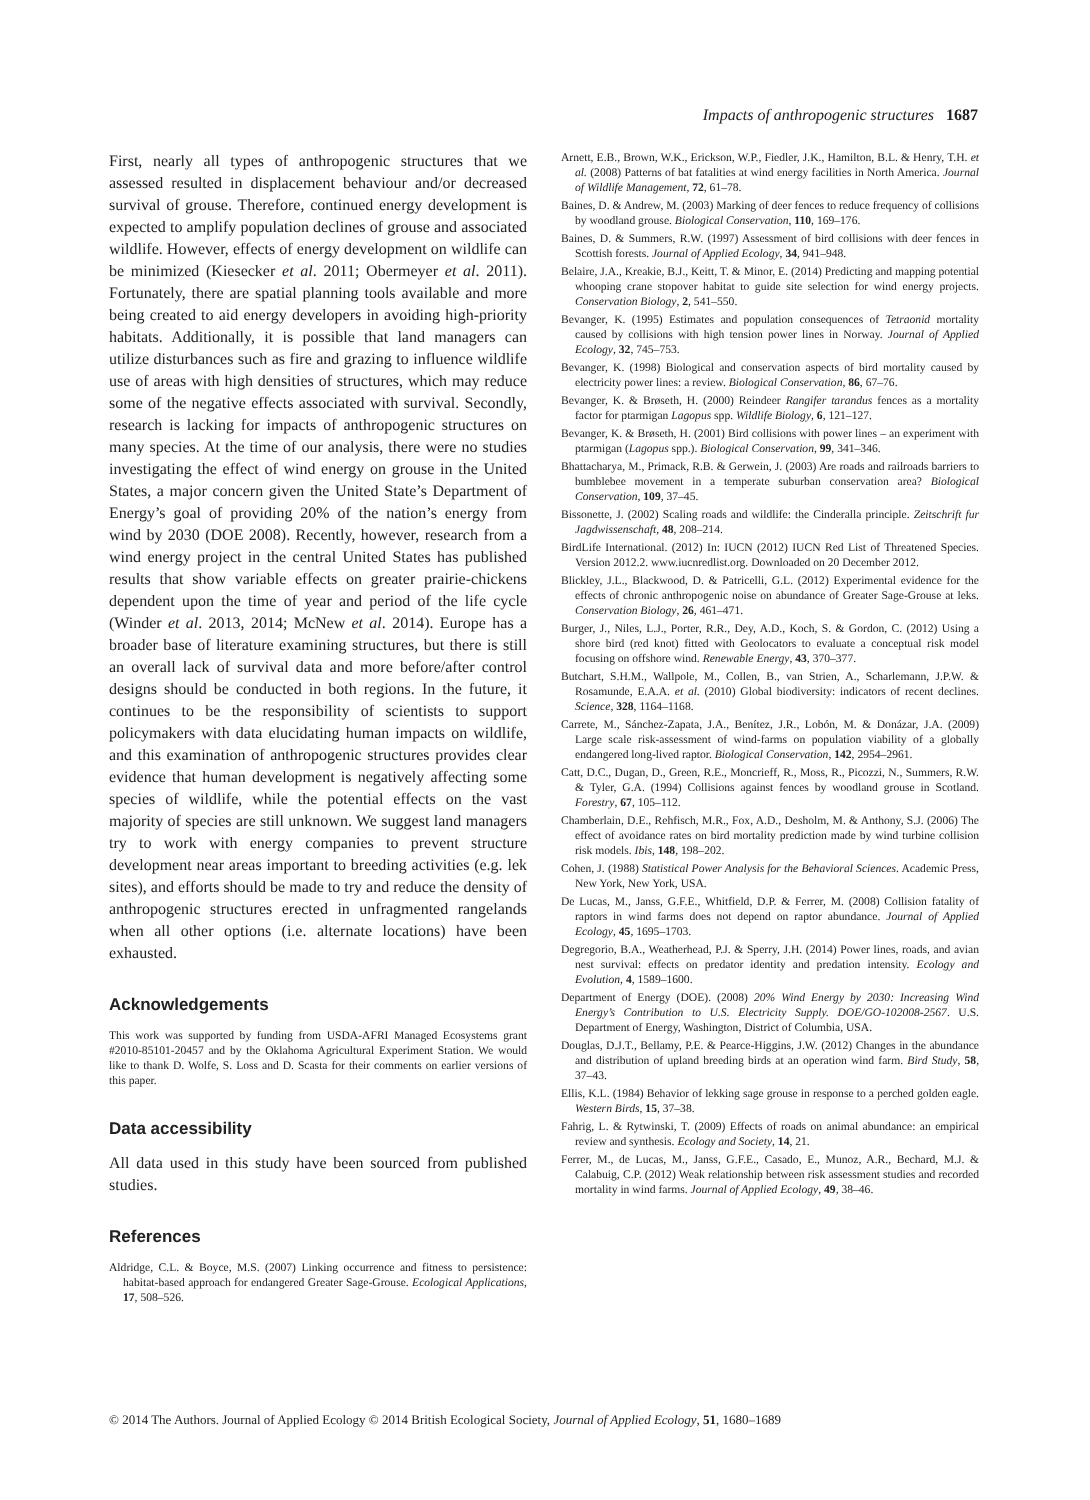Impacts of anthropogenic structures 1687
First, nearly all types of anthropogenic structures that we assessed resulted in displacement behaviour and/or decreased survival of grouse. Therefore, continued energy development is expected to amplify population declines of grouse and associated wildlife. However, effects of energy development on wildlife can be minimized (Kiesecker et al. 2011; Obermeyer et al. 2011). Fortunately, there are spatial planning tools available and more being created to aid energy developers in avoiding high-priority habitats. Additionally, it is possible that land managers can utilize disturbances such as fire and grazing to influence wildlife use of areas with high densities of structures, which may reduce some of the negative effects associated with survival. Secondly, research is lacking for impacts of anthropogenic structures on many species. At the time of our analysis, there were no studies investigating the effect of wind energy on grouse in the United States, a major concern given the United State’s Department of Energy’s goal of providing 20% of the nation’s energy from wind by 2030 (DOE 2008). Recently, however, research from a wind energy project in the central United States has published results that show variable effects on greater prairie-chickens dependent upon the time of year and period of the life cycle (Winder et al. 2013, 2014; McNew et al. 2014). Europe has a broader base of literature examining structures, but there is still an overall lack of survival data and more before/after control designs should be conducted in both regions. In the future, it continues to be the responsibility of scientists to support policymakers with data elucidating human impacts on wildlife, and this examination of anthropogenic structures provides clear evidence that human development is negatively affecting some species of wildlife, while the potential effects on the vast majority of species are still unknown. We suggest land managers try to work with energy companies to prevent structure development near areas important to breeding activities (e.g. lek sites), and efforts should be made to try and reduce the density of anthropogenic structures erected in unfragmented rangelands when all other options (i.e. alternate locations) have been exhausted.
Acknowledgements
This work was supported by funding from USDA-AFRI Managed Ecosystems grant #2010-85101-20457 and by the Oklahoma Agricultural Experiment Station. We would like to thank D. Wolfe, S. Loss and D. Scasta for their comments on earlier versions of this paper.
Data accessibility
All data used in this study have been sourced from published studies.
References
Aldridge, C.L. & Boyce, M.S. (2007) Linking occurrence and fitness to persistence: habitat-based approach for endangered Greater Sage-Grouse. Ecological Applications, 17, 508–526.
Arnett, E.B., Brown, W.K., Erickson, W.P., Fiedler, J.K., Hamilton, B.L. & Henry, T.H. et al. (2008) Patterns of bat fatalities at wind energy facilities in North America. Journal of Wildlife Management, 72, 61–78.
Baines, D. & Andrew, M. (2003) Marking of deer fences to reduce frequency of collisions by woodland grouse. Biological Conservation, 110, 169–176.
Baines, D. & Summers, R.W. (1997) Assessment of bird collisions with deer fences in Scottish forests. Journal of Applied Ecology, 34, 941–948.
Belaire, J.A., Kreakie, B.J., Keitt, T. & Minor, E. (2014) Predicting and mapping potential whooping crane stopover habitat to guide site selection for wind energy projects. Conservation Biology, 2, 541–550.
Bevanger, K. (1995) Estimates and population consequences of Tetraonid mortality caused by collisions with high tension power lines in Norway. Journal of Applied Ecology, 32, 745–753.
Bevanger, K. (1998) Biological and conservation aspects of bird mortality caused by electricity power lines: a review. Biological Conservation, 86, 67–76.
Bevanger, K. & Brøseth, H. (2000) Reindeer Rangifer tarandus fences as a mortality factor for ptarmigan Lagopus spp. Wildlife Biology, 6, 121–127.
Bevanger, K. & Brøseth, H. (2001) Bird collisions with power lines – an experiment with ptarmigan (Lagopus spp.). Biological Conservation, 99, 341–346.
Bhattacharya, M., Primack, R.B. & Gerwein, J. (2003) Are roads and railroads barriers to bumblebee movement in a temperate suburban conservation area? Biological Conservation, 109, 37–45.
Bissonette, J. (2002) Scaling roads and wildlife: the Cinderalla principle. Zeitschrift fur Jagdwissenschaft, 48, 208–214.
BirdLife International. (2012) In: IUCN (2012) IUCN Red List of Threatened Species. Version 2012.2. www.iucnredlist.org. Downloaded on 20 December 2012.
Blickley, J.L., Blackwood, D. & Patricelli, G.L. (2012) Experimental evidence for the effects of chronic anthropogenic noise on abundance of Greater Sage-Grouse at leks. Conservation Biology, 26, 461–471.
Burger, J., Niles, L.J., Porter, R.R., Dey, A.D., Koch, S. & Gordon, C. (2012) Using a shore bird (red knot) fitted with Geolocators to evaluate a conceptual risk model focusing on offshore wind. Renewable Energy, 43, 370–377.
Butchart, S.H.M., Wallpole, M., Collen, B., van Strien, A., Scharlemann, J.P.W. & Rosamunde, E.A.A. et al. (2010) Global biodiversity: indicators of recent declines. Science, 328, 1164–1168.
Carrete, M., Sánchez-Zapata, J.A., Benítez, J.R., Lobón, M. & Donázar, J.A. (2009) Large scale risk-assessment of wind-farms on population viability of a globally endangered long-lived raptor. Biological Conservation, 142, 2954–2961.
Catt, D.C., Dugan, D., Green, R.E., Moncrieff, R., Moss, R., Picozzi, N., Summers, R.W. & Tyler, G.A. (1994) Collisions against fences by woodland grouse in Scotland. Forestry, 67, 105–112.
Chamberlain, D.E., Rehfisch, M.R., Fox, A.D., Desholm, M. & Anthony, S.J. (2006) The effect of avoidance rates on bird mortality prediction made by wind turbine collision risk models. Ibis, 148, 198–202.
Cohen, J. (1988) Statistical Power Analysis for the Behavioral Sciences. Academic Press, New York, New York, USA.
De Lucas, M., Janss, G.F.E., Whitfield, D.P. & Ferrer, M. (2008) Collision fatality of raptors in wind farms does not depend on raptor abundance. Journal of Applied Ecology, 45, 1695–1703.
Degregorio, B.A., Weatherhead, P.J. & Sperry, J.H. (2014) Power lines, roads, and avian nest survival: effects on predator identity and predation intensity. Ecology and Evolution, 4, 1589–1600.
Department of Energy (DOE). (2008) 20% Wind Energy by 2030: Increasing Wind Energy’s Contribution to U.S. Electricity Supply. DOE/GO-102008-2567. U.S. Department of Energy, Washington, District of Columbia, USA.
Douglas, D.J.T., Bellamy, P.E. & Pearce-Higgins, J.W. (2012) Changes in the abundance and distribution of upland breeding birds at an operation wind farm. Bird Study, 58, 37–43.
Ellis, K.L. (1984) Behavior of lekking sage grouse in response to a perched golden eagle. Western Birds, 15, 37–38.
Fahrig, L. & Rytwinski, T. (2009) Effects of roads on animal abundance: an empirical review and synthesis. Ecology and Society, 14, 21.
Ferrer, M., de Lucas, M., Janss, G.F.E., Casado, E., Munoz, A.R., Bechard, M.J. & Calabuig, C.P. (2012) Weak relationship between risk assessment studies and recorded mortality in wind farms. Journal of Applied Ecology, 49, 38–46.
© 2014 The Authors. Journal of Applied Ecology © 2014 British Ecological Society, Journal of Applied Ecology, 51, 1680–1689